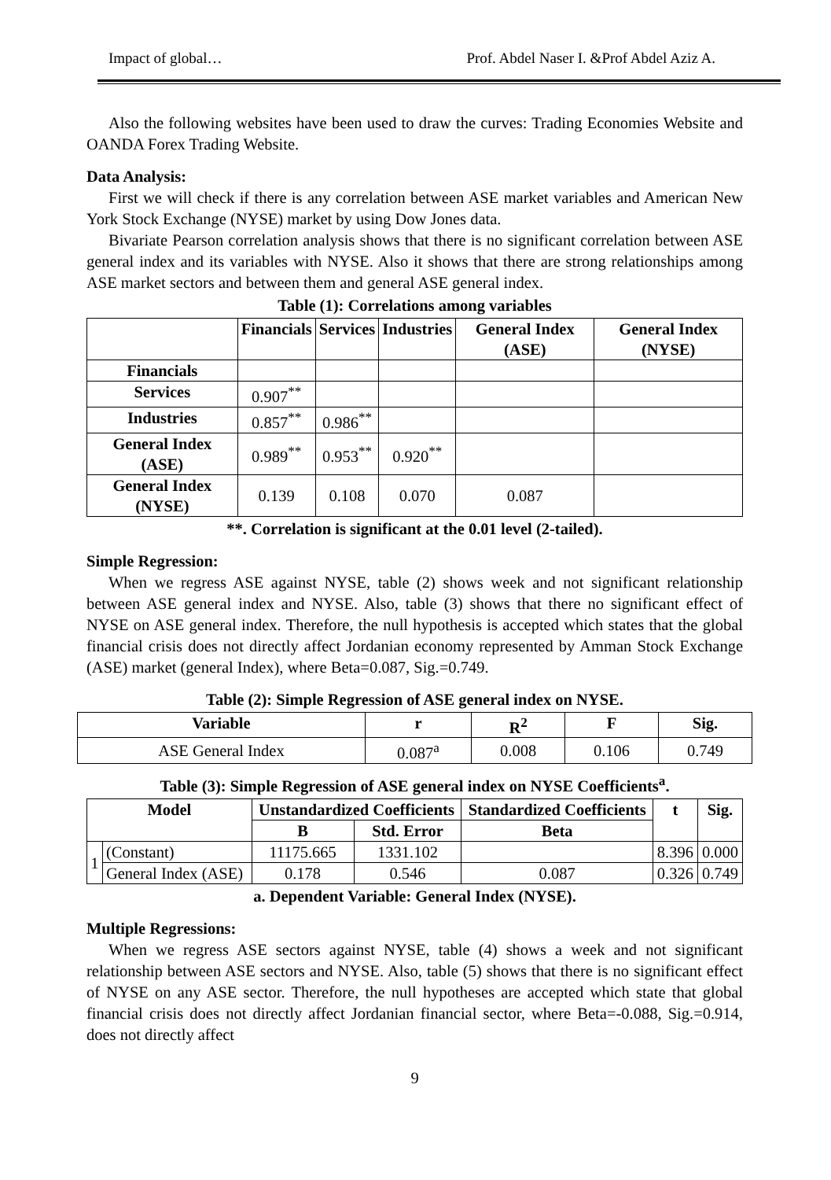Impact of global… Prof. Abdel Naser I. &Prof Abdel Aziz A.
Also the following websites have been used to draw the curves: Trading Economies Website and OANDA Forex Trading Website.
Data Analysis:
First we will check if there is any correlation between ASE market variables and American New York Stock Exchange (NYSE) market by using Dow Jones data.
Bivariate Pearson correlation analysis shows that there is no significant correlation between ASE general index and its variables with NYSE. Also it shows that there are strong relationships among ASE market sectors and between them and general ASE general index.
Table (1): Correlations among variables
| | Financials | Services | Industries | General Index (ASE) | General Index (NYSE) |
| --- | --- | --- | --- | --- | --- |
| Financials | | | | | |
| Services | 0.907<sup>**</sup> | | | | |
| Industries | 0.857<sup>**</sup> | 0.986<sup>**</sup> | | | |
| General Index (ASE) | 0.989<sup>**</sup> | 0.953<sup>**</sup> | 0.920<sup>**</sup> | | |
| General Index (NYSE) | 0.139 | 0.108 | 0.070 | 0.087 | |
**. Correlation is significant at the 0.01 level (2-tailed).
Simple Regression:
When we regress ASE against NYSE, table (2) shows week and not significant relationship between ASE general index and NYSE. Also, table (3) shows that there no significant effect of NYSE on ASE general index. Therefore, the null hypothesis is accepted which states that the global financial crisis does not directly affect Jordanian economy represented by Amman Stock Exchange (ASE) market (general Index), where Beta=0.087, Sig.=0.749.
Table (2): Simple Regression of ASE general index on NYSE.
| Variable | r | R<sup>2</sup> | F | Sig. |
| --- | --- | --- | --- | --- |
| ASE General Index | 0.087<sup>a</sup> | 0.008 | 0.106 | 0.749 |
Table (3): Simple Regression of ASE general index on NYSE Coefficients<sup>a</sup>.
| Model | | Unstandardized Coefficients | | Standardized Coefficients | t | Sig. |
| --- | --- | --- | --- | --- | --- | --- |
| | | B | Std. Error | Beta | | |
| 1 | (Constant) | 11175.665 | 1331.102 | | 8.396 | 0.000 |
| | General Index (ASE) | 0.178 | 0.546 | 0.087 | 0.326 | 0.749 |
a. Dependent Variable: General Index (NYSE).
Multiple Regressions:
When we regress ASE sectors against NYSE, table (4) shows a week and not significant relationship between ASE sectors and NYSE. Also, table (5) shows that there is no significant effect of NYSE on any ASE sector. Therefore, the null hypotheses are accepted which state that global financial crisis does not directly affect Jordanian financial sector, where Beta=-0.088, Sig.=0.914, does not directly affect
9